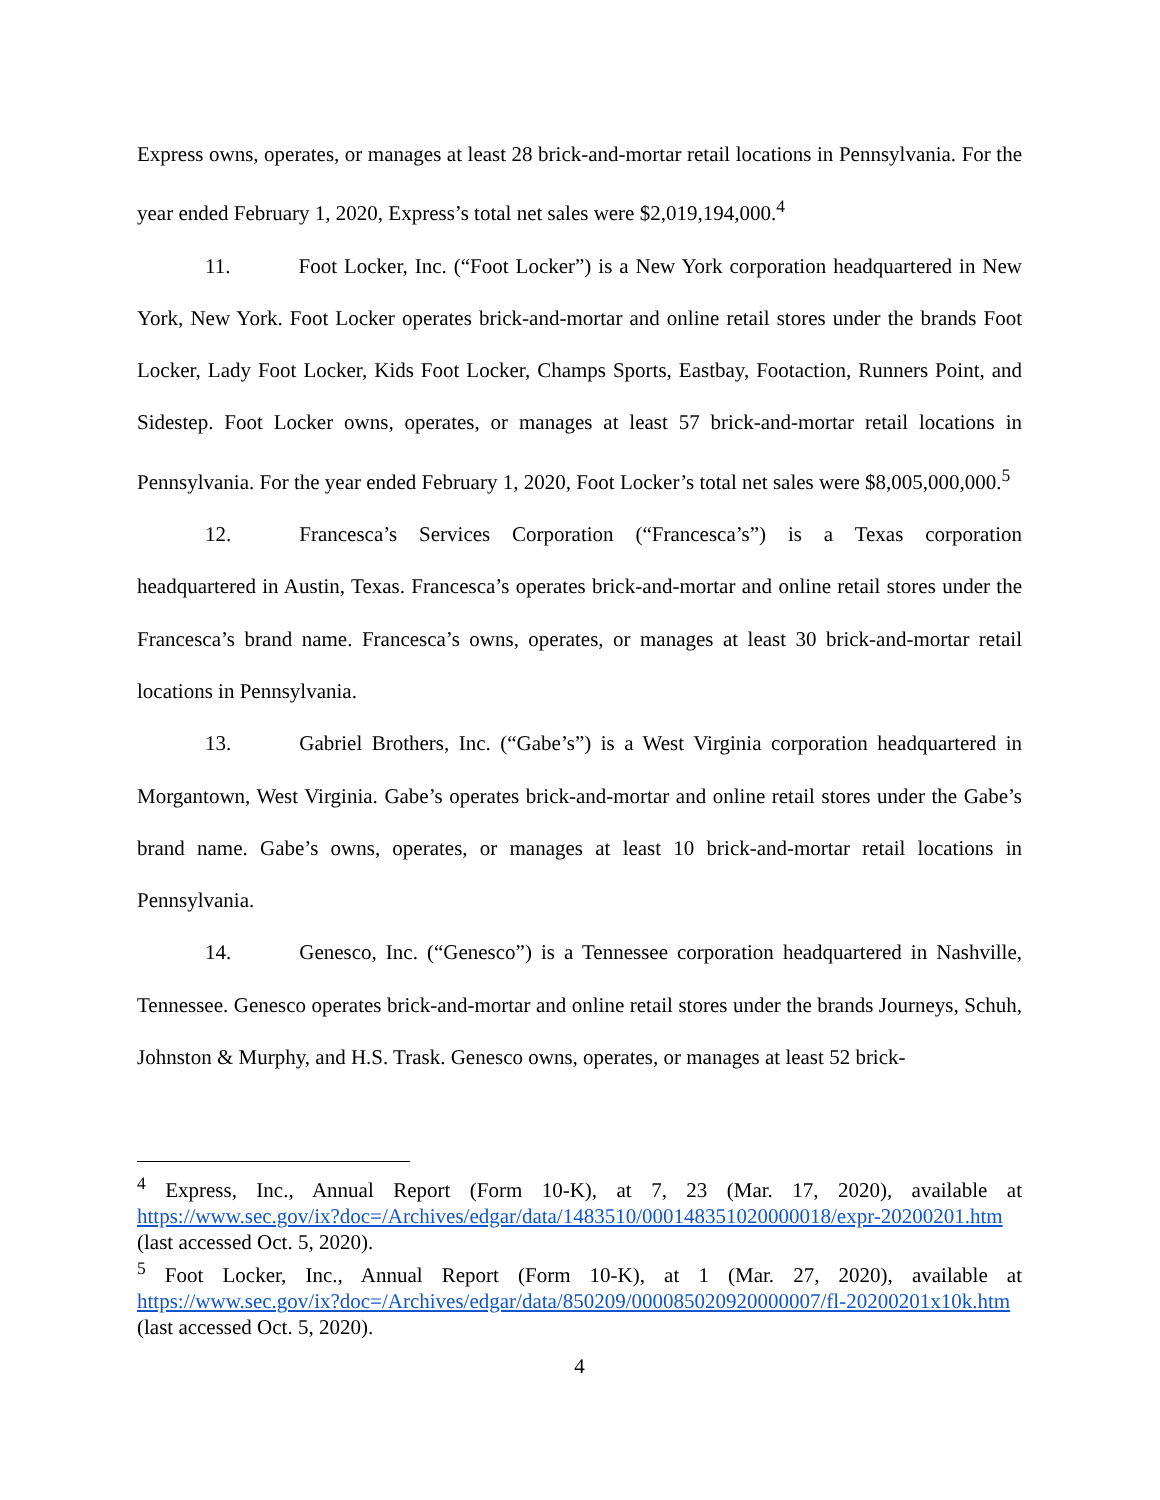Express owns, operates, or manages at least 28 brick-and-mortar retail locations in Pennsylvania. For the year ended February 1, 2020, Express’s total net sales were $2,019,194,000.<sup>4</sup>
11. Foot Locker, Inc. (“Foot Locker”) is a New York corporation headquartered in New York, New York. Foot Locker operates brick-and-mortar and online retail stores under the brands Foot Locker, Lady Foot Locker, Kids Foot Locker, Champs Sports, Eastbay, Footaction, Runners Point, and Sidestep. Foot Locker owns, operates, or manages at least 57 brick-and-mortar retail locations in Pennsylvania. For the year ended February 1, 2020, Foot Locker’s total net sales were $8,005,000,000.<sup>5</sup>
12. Francesca’s Services Corporation (“Francesca’s”) is a Texas corporation headquartered in Austin, Texas. Francesca’s operates brick-and-mortar and online retail stores under the Francesca’s brand name. Francesca’s owns, operates, or manages at least 30 brick-and-mortar retail locations in Pennsylvania.
13. Gabriel Brothers, Inc. (“Gabe’s”) is a West Virginia corporation headquartered in Morgantown, West Virginia. Gabe’s operates brick-and-mortar and online retail stores under the Gabe’s brand name. Gabe’s owns, operates, or manages at least 10 brick-and-mortar retail locations in Pennsylvania.
14. Genesco, Inc. (“Genesco”) is a Tennessee corporation headquartered in Nashville, Tennessee. Genesco operates brick-and-mortar and online retail stores under the brands Journeys, Schuh, Johnston & Murphy, and H.S. Trask. Genesco owns, operates, or manages at least 52 brick-
<sup>4</sup> Express, Inc., Annual Report (Form 10-K), at 7, 23 (Mar. 17, 2020), available at https://www.sec.gov/ix?doc=/Archives/edgar/data/1483510/000148351020000018/expr-20200201.htm (last accessed Oct. 5, 2020).
<sup>5</sup> Foot Locker, Inc., Annual Report (Form 10-K), at 1 (Mar. 27, 2020), available at https://www.sec.gov/ix?doc=/Archives/edgar/data/850209/000085020920000007/fl-20200201x10k.htm (last accessed Oct. 5, 2020).
4